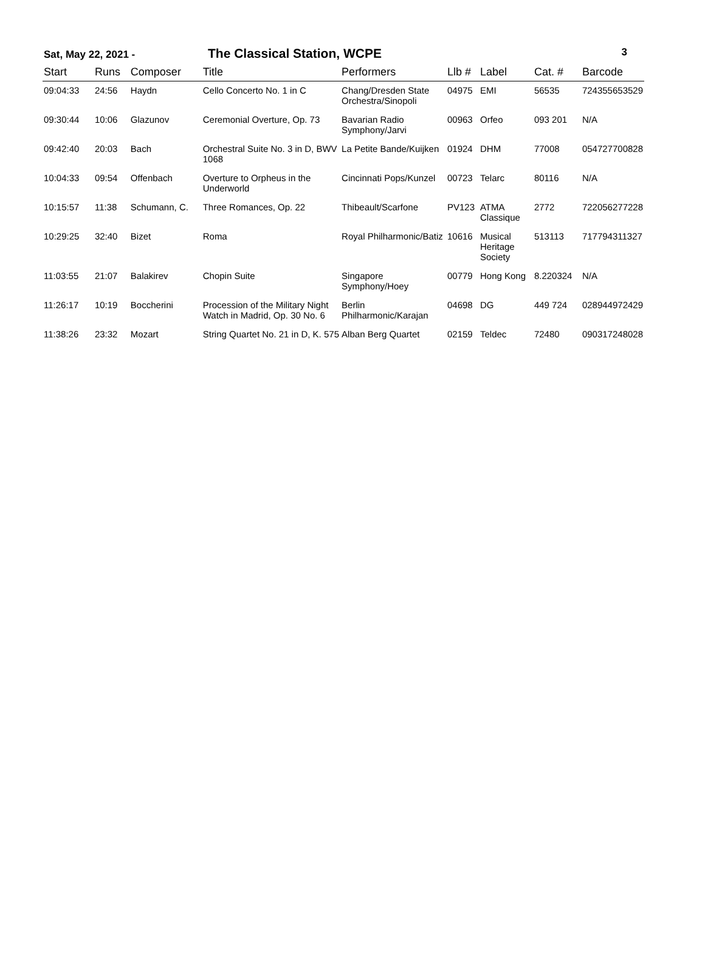Sat, May 22, 2021 - The Classical Station, WCPE 3
| Start | Runs | Composer | Title | Performers | Llb # | Label | Cat. # | Barcode |
| --- | --- | --- | --- | --- | --- | --- | --- | --- |
| 09:04:33 | 24:56 | Haydn | Cello Concerto No. 1 in C | Chang/Dresden State Orchestra/Sinopoli | 04975 | EMI | 56535 | 724355653529 |
| 09:30:44 | 10:06 | Glazunov | Ceremonial Overture, Op. 73 | Bavarian Radio Symphony/Jarvi | 00963 | Orfeo | 093 201 | N/A |
| 09:42:40 | 20:03 | Bach | Orchestral Suite No. 3 in D, BWV 1068 | La Petite Bande/Kuijken | 01924 | DHM | 77008 | 054727700828 |
| 10:04:33 | 09:54 | Offenbach | Overture to Orpheus in the Underworld | Cincinnati Pops/Kunzel | 00723 | Telarc | 80116 | N/A |
| 10:15:57 | 11:38 | Schumann, C. | Three Romances, Op. 22 | Thibeault/Scarfone | PV123 | ATMA Classique | 2772 | 722056277228 |
| 10:29:25 | 32:40 | Bizet | Roma | Royal Philharmonic/Batiz | 10616 | Musical Heritage Society | 513113 | 717794311327 |
| 11:03:55 | 21:07 | Balakirev | Chopin Suite | Singapore Symphony/Hoey | 00779 | Hong Kong | 8.220324 | N/A |
| 11:26:17 | 10:19 | Boccherini | Procession of the Military Night Watch in Madrid, Op. 30 No. 6 | Berlin Philharmonic/Karajan | 04698 | DG | 449 724 | 028944972429 |
| 11:38:26 | 23:32 | Mozart | String Quartet No. 21 in D, K. 575 | Alban Berg Quartet | 02159 | Teldec | 72480 | 090317248028 |